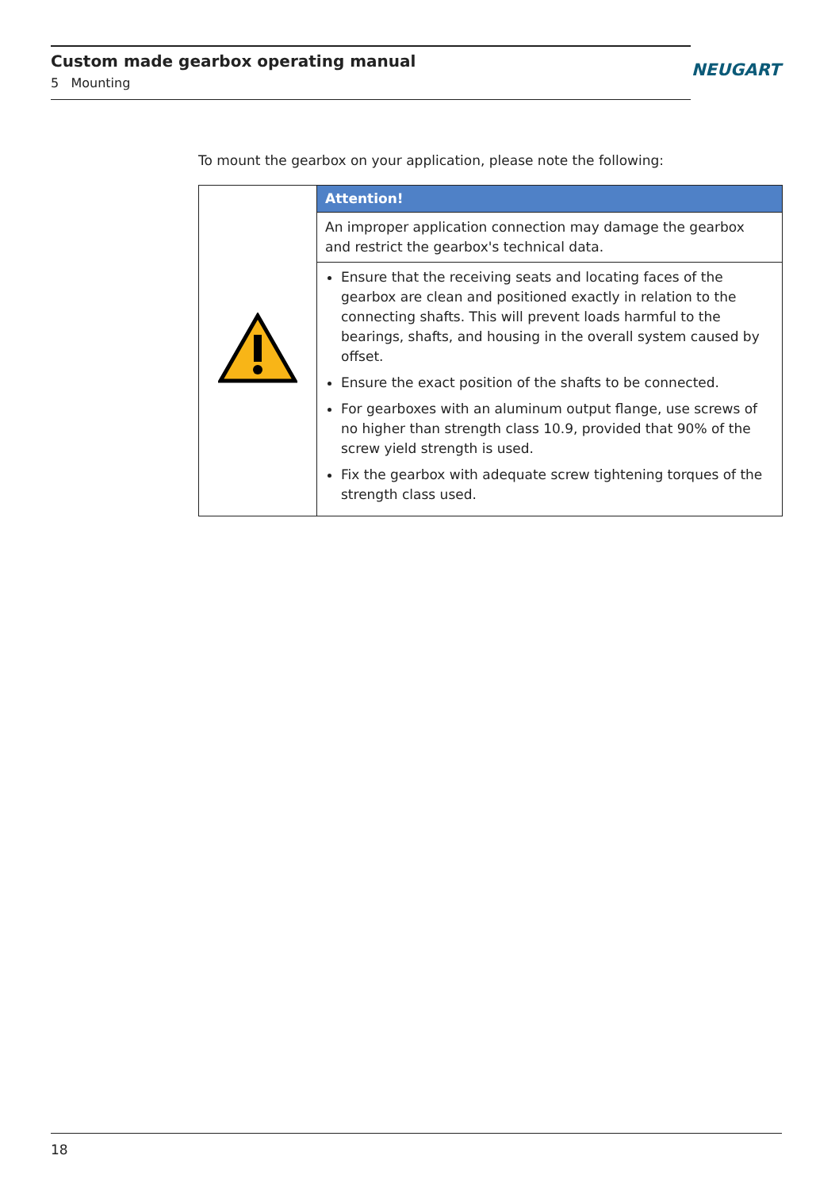Custom made gearbox operating manual
5 Mounting
NEUGART
To mount the gearbox on your application, please note the following:
| | Attention! |
| | An improper application connection may damage the gearbox and restrict the gearbox's technical data. |
| | Ensure that the receiving seats and locating faces of the gearbox are clean and positioned exactly in relation to the connecting shafts. This will prevent loads harmful to the bearings, shafts, and housing in the overall system caused by offset. Ensure the exact position of the shafts to be connected. For gearboxes with an aluminum output flange, use screws of no higher than strength class 10.9, provided that 90% of the screw yield strength is used. Fix the gearbox with adequate screw tightening torques of the strength class used. |
18